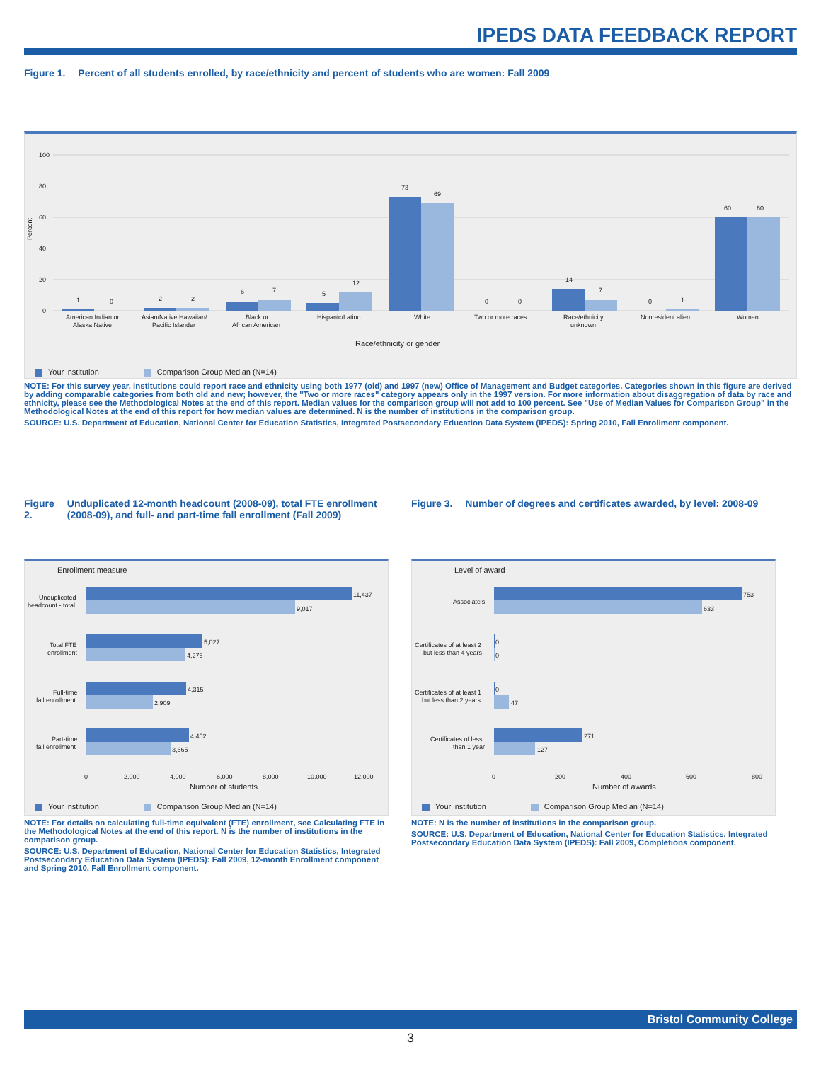IPEDS DATA FEEDBACK REPORT
Figure 1. Percent of all students enrolled, by race/ethnicity and percent of students who are women: Fall 2009
Percent
100
80
60
40
20
0
1
0
2
2
6
7
5
12
73
69
0
0
14
7
0
1
60
60
American Indian or
Alaska Native
Asian/Native Hawaiian/
Pacific Islander
Black or
African American
Hispanic/Latino
White
Two or more races
Race/ethnicity
unknown
Nonresident alien
Women
Race/ethnicity or gender
Your institution Comparison Group Median (N=14)
NOTE: For this survey year, institutions could report race and ethnicity using both 1977 (old) and 1997 (new) Office of Management and Budget categories. Categories shown in this figure are derived by adding comparable categories from both old and new; however, the "Two or more races" category appears only in the 1997 version. For more information about disaggregation of data by race and ethnicity, please see the Methodological Notes at the end of this report. Median values for the comparison group will not add to 100 percent. See "Use of Median Values for Comparison Group" in the Methodological Notes at the end of this report for how median values are determined. N is the number of institutions in the comparison group.
SOURCE: U.S. Department of Education, National Center for Education Statistics, Integrated Postsecondary Education Data System (IPEDS): Spring 2010, Fall Enrollment component.
Figure 2. Unduplicated 12-month headcount (2008-09), total FTE enrollment (2008-09), and full- and part-time fall enrollment (Fall 2009)
Enrollment measure
11,437
9,017
5,027
4,276
4,315
2,909
4,452
3,665
Unduplicated
headcount - total
Total FTE
enrollment
Full-time
fall enrollment
Part-time
fall enrollment
0
2,000
4,000
6,000
8,000
10,000
12,000
Number of students
Your institution Comparison Group Median (N=14)
NOTE: For details on calculating full-time equivalent (FTE) enrollment, see Calculating FTE in the Methodological Notes at the end of this report. N is the number of institutions in the comparison group.
SOURCE: U.S. Department of Education, National Center for Education Statistics, Integrated Postsecondary Education Data System (IPEDS): Fall 2009, 12-month Enrollment component and Spring 2010, Fall Enrollment component.
Figure 3. Number of degrees and certificates awarded, by level: 2008-09
Level of award
753
633
0
0
0
47
271
127
Associate's
Certificates of at least 2
but less than 4 years
Certificates of at least 1
but less than 2 years
Certificates of less
than 1 year
0
200
400
600
800
Number of awards
Your institution Comparison Group Median (N=14)
NOTE: N is the number of institutions in the comparison group.
SOURCE: U.S. Department of Education, National Center for Education Statistics, Integrated Postsecondary Education Data System (IPEDS): Fall 2009, Completions component.
Bristol Community College
3